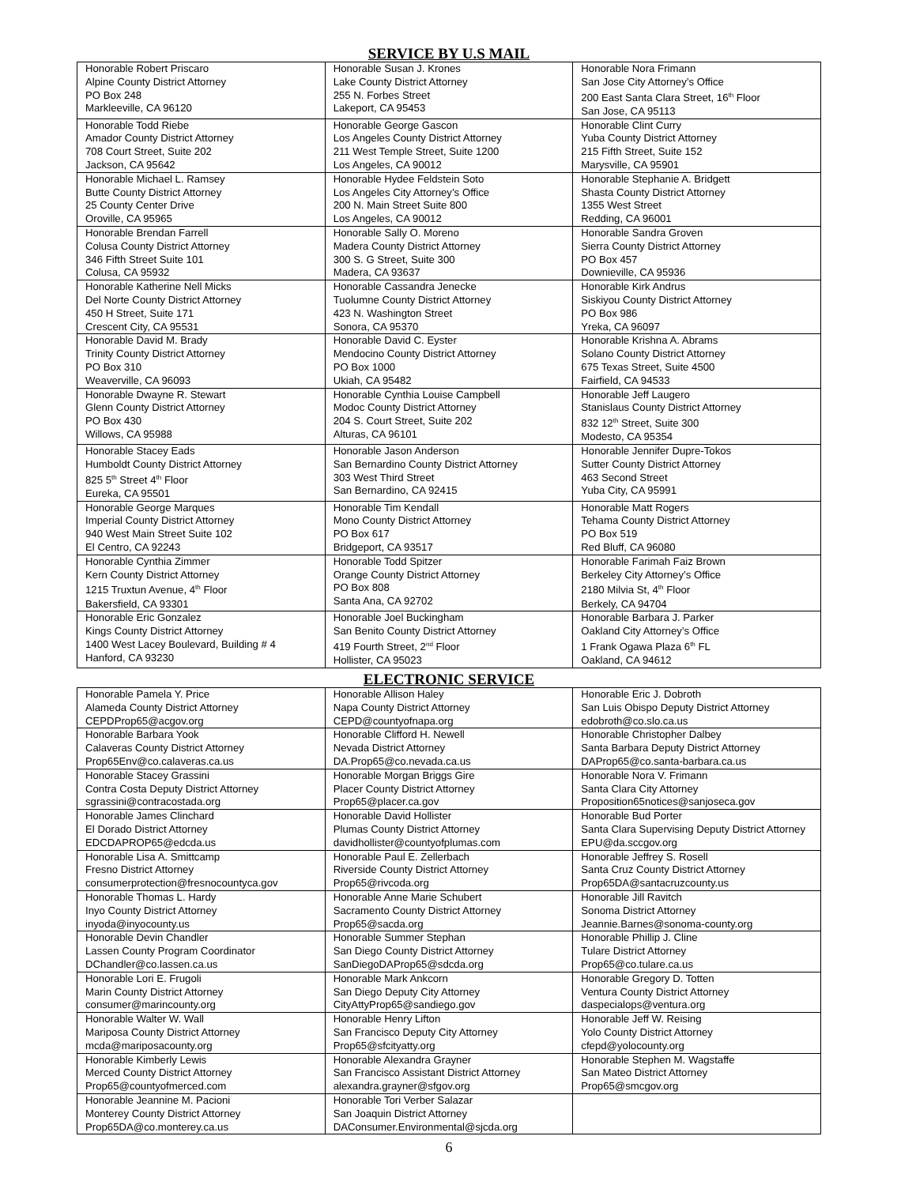SERVICE BY U.S MAIL
| Honorable Robert Priscaro Alpine County District Attorney PO Box 248 Markleeville, CA 96120 | Honorable Susan J. Krones Lake County District Attorney 255 N. Forbes Street Lakeport, CA 95453 | Honorable Nora Frimann San Jose City Attorney’s Office 200 East Santa Clara Street, 16<sup>th</sup> Floor San Jose, CA 95113 |
| Honorable Todd Riebe Amador County District Attorney 708 Court Street, Suite 202 Jackson, CA 95642 | Honorable George Gascon Los Angeles County District Attorney 211 West Temple Street, Suite 1200 Los Angeles, CA 90012 | Honorable Clint Curry Yuba County District Attorney 215 Fifth Street, Suite 152 Marysville, CA 95901 |
| Honorable Michael L. Ramsey Butte County District Attorney 25 County Center Drive Oroville, CA 95965 | Honorable Hydee Feldstein Soto Los Angeles City Attorney’s Office 200 N. Main Street Suite 800 Los Angeles, CA 90012 | Honorable Stephanie A. Bridgett Shasta County District Attorney 1355 West Street Redding, CA 96001 |
| Honorable Brendan Farrell Colusa County District Attorney 346 Fifth Street Suite 101 Colusa, CA 95932 | Honorable Sally O. Moreno Madera County District Attorney 300 S. G Street, Suite 300 Madera, CA 93637 | Honorable Sandra Groven Sierra County District Attorney PO Box 457 Downieville, CA 95936 |
| Honorable Katherine Nell Micks Del Norte County District Attorney 450 H Street, Suite 171 Crescent City, CA 95531 | Honorable Cassandra Jenecke Tuolumne County District Attorney 423 N. Washington Street Sonora, CA 95370 | Honorable Kirk Andrus Siskiyou County District Attorney PO Box 986 Yreka, CA 96097 |
| Honorable David M. Brady Trinity County District Attorney PO Box 310 Weaverville, CA 96093 | Honorable David C. Eyster Mendocino County District Attorney PO Box 1000 Ukiah, CA 95482 | Honorable Krishna A. Abrams Solano County District Attorney 675 Texas Street, Suite 4500 Fairfield, CA 94533 |
| Honorable Dwayne R. Stewart Glenn County District Attorney PO Box 430 Willows, CA 95988 | Honorable Cynthia Louise Campbell Modoc County District Attorney 204 S. Court Street, Suite 202 Alturas, CA 96101 | Honorable Jeff Laugero Stanislaus County District Attorney 832 12<sup>th</sup> Street, Suite 300 Modesto, CA 95354 |
| Honorable Stacey Eads Humboldt County District Attorney 825 5<sup>th</sup> Street 4<sup>th</sup> Floor Eureka, CA 95501 | Honorable Jason Anderson San Bernardino County District Attorney 303 West Third Street San Bernardino, CA 92415 | Honorable Jennifer Dupre-Tokos Sutter County District Attorney 463 Second Street Yuba City, CA 95991 |
| Honorable George Marques Imperial County District Attorney 940 West Main Street Suite 102 El Centro, CA 92243 | Honorable Tim Kendall Mono County District Attorney PO Box 617 Bridgeport, CA 93517 | Honorable Matt Rogers Tehama County District Attorney PO Box 519 Red Bluff, CA 96080 |
| Honorable Cynthia Zimmer Kern County District Attorney 1215 Truxtun Avenue, 4<sup>th</sup> Floor Bakersfield, CA 93301 | Honorable Todd Spitzer Orange County District Attorney PO Box 808 Santa Ana, CA 92702 | Honorable Farimah Faiz Brown Berkeley City Attorney’s Office 2180 Milvia St, 4<sup>th</sup> Floor Berkely, CA 94704 |
| Honorable Eric Gonzalez Kings County District Attorney 1400 West Lacey Boulevard, Building # 4 Hanford, CA 93230 | Honorable Joel Buckingham San Benito County District Attorney 419 Fourth Street, 2<sup>nd</sup> Floor Hollister, CA 95023 | Honorable Barbara J. Parker Oakland City Attorney’s Office 1 Frank Ogawa Plaza 6<sup>th</sup> FL Oakland, CA 94612 |
ELECTRONIC SERVICE
| Honorable Pamela Y. Price Alameda County District Attorney CEPDProp65@acgov.org | Honorable Allison Haley Napa County District Attorney CEPD@countyofnapa.org | Honorable Eric J. Dobroth San Luis Obispo Deputy District Attorney edobroth@co.slo.ca.us |
| Honorable Barbara Yook Calaveras County District Attorney Prop65Env@co.calaveras.ca.us | Honorable Clifford H. Newell Nevada District Attorney DA.Prop65@co.nevada.ca.us | Honorable Christopher Dalbey Santa Barbara Deputy District Attorney DAProp65@co.santa-barbara.ca.us |
| Honorable Stacey Grassini Contra Costa Deputy District Attorney sgrassini@contracostada.org | Honorable Morgan Briggs Gire Placer County District Attorney Prop65@placer.ca.gov | Honorable Nora V. Frimann Santa Clara City Attorney Proposition65notices@sanjoseca.gov |
| Honorable James Clinchard El Dorado District Attorney EDCDAPROP65@edcda.us | Honorable David Hollister Plumas County District Attorney davidhollister@countyofplumas.com | Honorable Bud Porter Santa Clara Supervising Deputy District Attorney EPU@da.sccgov.org |
| Honorable Lisa A. Smittcamp Fresno District Attorney consumerprotection@fresnocountyca.gov | Honorable Paul E. Zellerbach Riverside County District Attorney Prop65@rivcoda.org | Honorable Jeffrey S. Rosell Santa Cruz County District Attorney Prop65DA@santacruzcounty.us |
| Honorable Thomas L. Hardy Inyo County District Attorney inyoda@inyocounty.us | Honorable Anne Marie Schubert Sacramento County District Attorney Prop65@sacda.org | Honorable Jill Ravitch Sonoma District Attorney Jeannie.Barnes@sonoma-county.org |
| Honorable Devin Chandler Lassen County Program Coordinator DChandler@co.lassen.ca.us | Honorable Summer Stephan San Diego County District Attorney SanDiegoDAProp65@sdcda.org | Honorable Phillip J. Cline Tulare District Attorney Prop65@co.tulare.ca.us |
| Honorable Lori E. Frugoli Marin County District Attorney consumer@marincounty.org | Honorable Mark Ankcorn San Diego Deputy City Attorney CityAttyProp65@sandiego.gov | Honorable Gregory D. Totten Ventura County District Attorney daspecialops@ventura.org |
| Honorable Walter W. Wall Mariposa County District Attorney mcda@mariposacounty.org | Honorable Henry Lifton San Francisco Deputy City Attorney Prop65@sfcityatty.org | Honorable Jeff W. Reising Yolo County District Attorney cfepd@yolocounty.org |
| Honorable Kimberly Lewis Merced County District Attorney Prop65@countyofmerced.com | Honorable Alexandra Grayner San Francisco Assistant District Attorney alexandra.grayner@sfgov.org | Honorable Stephen M. Wagstaffe San Mateo District Attorney Prop65@smcgov.org |
| Honorable Jeannine M. Pacioni Monterey County District Attorney Prop65DA@co.monterey.ca.us | Honorable Tori Verber Salazar San Joaquin District Attorney DAConsumer.Environmental@sjcda.org | |
6